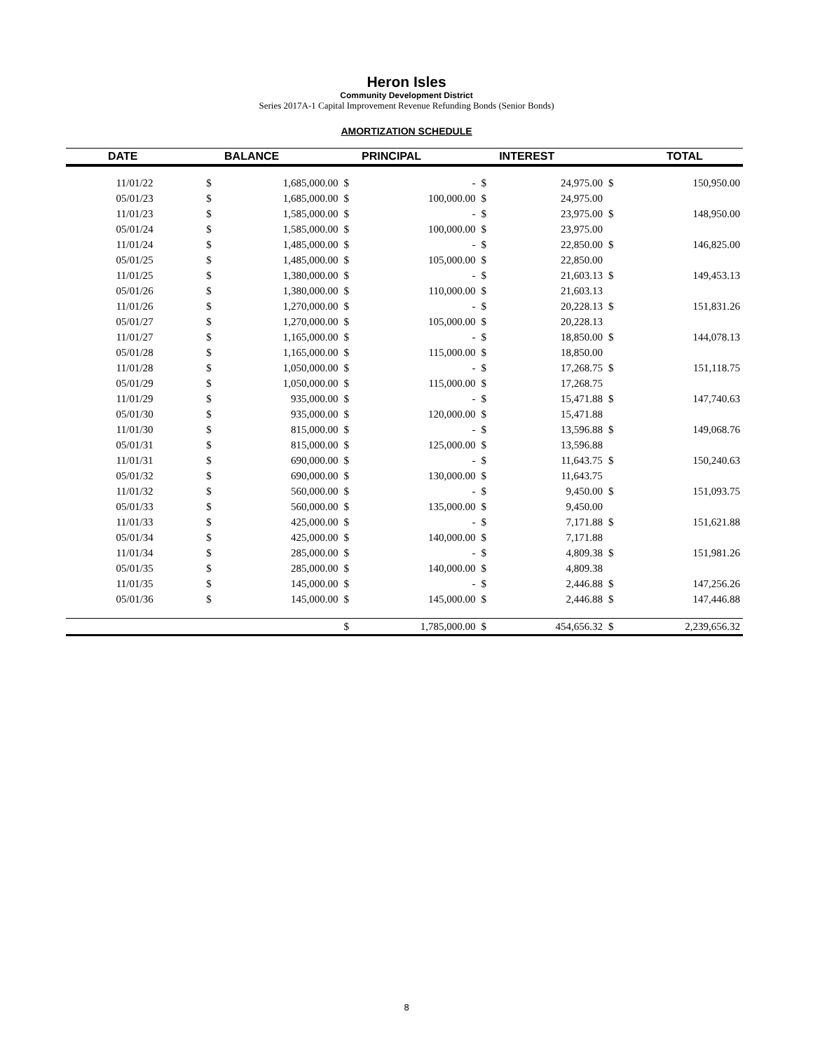Heron Isles
Community Development District
Series 2017A-1 Capital Improvement Revenue Refunding Bonds (Senior Bonds)
AMORTIZATION SCHEDULE
| DATE | | BALANCE | | PRINCIPAL | | INTEREST | | TOTAL |
| --- | --- | --- | --- | --- | --- | --- | --- | --- |
| 11/01/22 | $ | 1,685,000.00 | $ | - | $ | 24,975.00 | $ | 150,950.00 |
| 05/01/23 | $ | 1,685,000.00 | $ | 100,000.00 | $ | 24,975.00 | | |
| 11/01/23 | $ | 1,585,000.00 | $ | - | $ | 23,975.00 | $ | 148,950.00 |
| 05/01/24 | $ | 1,585,000.00 | $ | 100,000.00 | $ | 23,975.00 | | |
| 11/01/24 | $ | 1,485,000.00 | $ | - | $ | 22,850.00 | $ | 146,825.00 |
| 05/01/25 | $ | 1,485,000.00 | $ | 105,000.00 | $ | 22,850.00 | | |
| 11/01/25 | $ | 1,380,000.00 | $ | - | $ | 21,603.13 | $ | 149,453.13 |
| 05/01/26 | $ | 1,380,000.00 | $ | 110,000.00 | $ | 21,603.13 | | |
| 11/01/26 | $ | 1,270,000.00 | $ | - | $ | 20,228.13 | $ | 151,831.26 |
| 05/01/27 | $ | 1,270,000.00 | $ | 105,000.00 | $ | 20,228.13 | | |
| 11/01/27 | $ | 1,165,000.00 | $ | - | $ | 18,850.00 | $ | 144,078.13 |
| 05/01/28 | $ | 1,165,000.00 | $ | 115,000.00 | $ | 18,850.00 | | |
| 11/01/28 | $ | 1,050,000.00 | $ | - | $ | 17,268.75 | $ | 151,118.75 |
| 05/01/29 | $ | 1,050,000.00 | $ | 115,000.00 | $ | 17,268.75 | | |
| 11/01/29 | $ | 935,000.00 | $ | - | $ | 15,471.88 | $ | 147,740.63 |
| 05/01/30 | $ | 935,000.00 | $ | 120,000.00 | $ | 15,471.88 | | |
| 11/01/30 | $ | 815,000.00 | $ | - | $ | 13,596.88 | $ | 149,068.76 |
| 05/01/31 | $ | 815,000.00 | $ | 125,000.00 | $ | 13,596.88 | | |
| 11/01/31 | $ | 690,000.00 | $ | - | $ | 11,643.75 | $ | 150,240.63 |
| 05/01/32 | $ | 690,000.00 | $ | 130,000.00 | $ | 11,643.75 | | |
| 11/01/32 | $ | 560,000.00 | $ | - | $ | 9,450.00 | $ | 151,093.75 |
| 05/01/33 | $ | 560,000.00 | $ | 135,000.00 | $ | 9,450.00 | | |
| 11/01/33 | $ | 425,000.00 | $ | - | $ | 7,171.88 | $ | 151,621.88 |
| 05/01/34 | $ | 425,000.00 | $ | 140,000.00 | $ | 7,171.88 | | |
| 11/01/34 | $ | 285,000.00 | $ | - | $ | 4,809.38 | $ | 151,981.26 |
| 05/01/35 | $ | 285,000.00 | $ | 140,000.00 | $ | 4,809.38 | | |
| 11/01/35 | $ | 145,000.00 | $ | - | $ | 2,446.88 | $ | 147,256.26 |
| 05/01/36 | $ | 145,000.00 | $ | 145,000.00 | $ | 2,446.88 | $ | 147,446.88 |
| | | | $ | 1,785,000.00 | $ | 454,656.32 | $ | 2,239,656.32 |
8